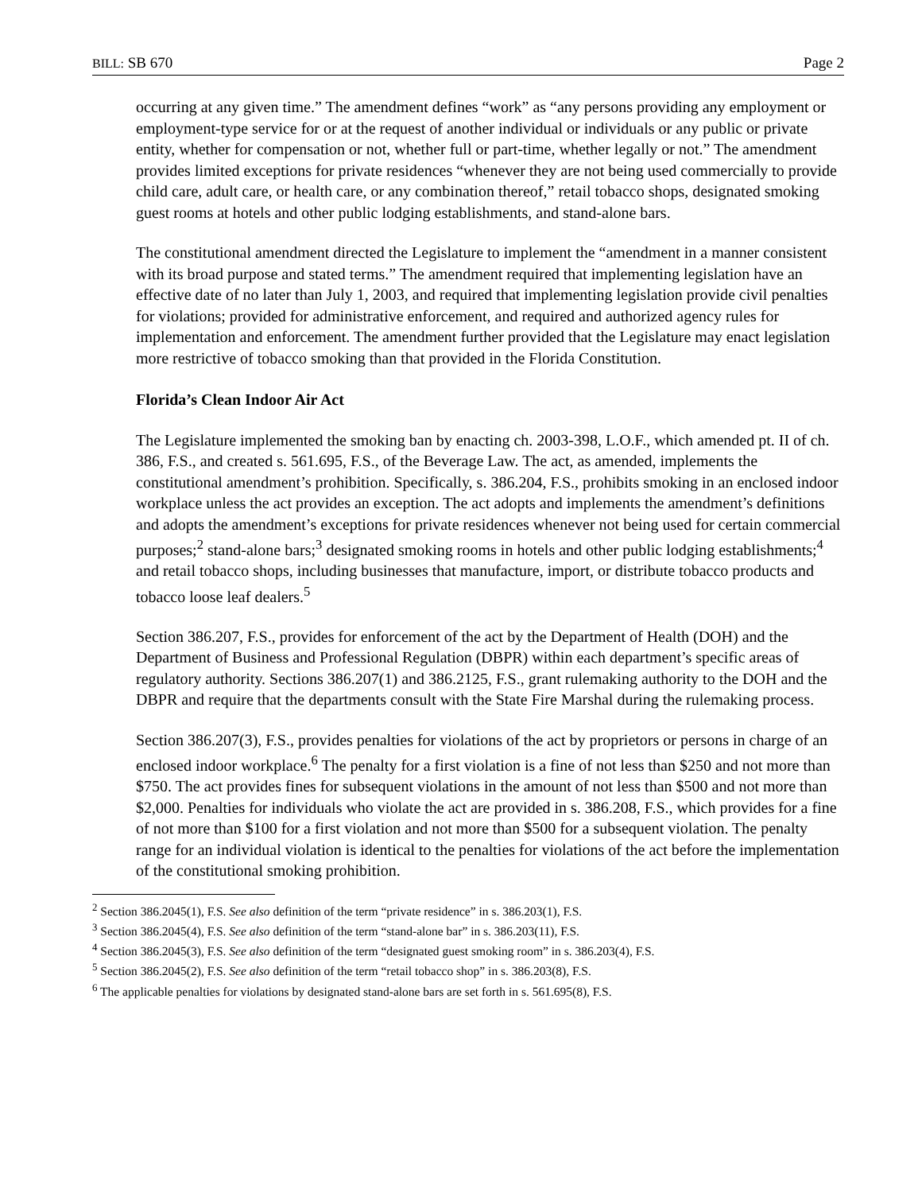BILL: SB 670 Page 2
occurring at any given time.” The amendment defines “work” as “any persons providing any employment or employment-type service for or at the request of another individual or individuals or any public or private entity, whether for compensation or not, whether full or part-time, whether legally or not.” The amendment provides limited exceptions for private residences “whenever they are not being used commercially to provide child care, adult care, or health care, or any combination thereof,” retail tobacco shops, designated smoking guest rooms at hotels and other public lodging establishments, and stand-alone bars.
The constitutional amendment directed the Legislature to implement the “amendment in a manner consistent with its broad purpose and stated terms.” The amendment required that implementing legislation have an effective date of no later than July 1, 2003, and required that implementing legislation provide civil penalties for violations; provided for administrative enforcement, and required and authorized agency rules for implementation and enforcement. The amendment further provided that the Legislature may enact legislation more restrictive of tobacco smoking than that provided in the Florida Constitution.
Florida’s Clean Indoor Air Act
The Legislature implemented the smoking ban by enacting ch. 2003-398, L.O.F., which amended pt. II of ch. 386, F.S., and created s. 561.695, F.S., of the Beverage Law. The act, as amended, implements the constitutional amendment’s prohibition. Specifically, s. 386.204, F.S., prohibits smoking in an enclosed indoor workplace unless the act provides an exception. The act adopts and implements the amendment’s definitions and adopts the amendment’s exceptions for private residences whenever not being used for certain commercial purposes;<sup>2</sup> stand-alone bars;<sup>3</sup> designated smoking rooms in hotels and other public lodging establishments;<sup>4</sup> and retail tobacco shops, including businesses that manufacture, import, or distribute tobacco products and tobacco loose leaf dealers.<sup>5</sup>
Section 386.207, F.S., provides for enforcement of the act by the Department of Health (DOH) and the Department of Business and Professional Regulation (DBPR) within each department’s specific areas of regulatory authority. Sections 386.207(1) and 386.2125, F.S., grant rulemaking authority to the DOH and the DBPR and require that the departments consult with the State Fire Marshal during the rulemaking process.
Section 386.207(3), F.S., provides penalties for violations of the act by proprietors or persons in charge of an enclosed indoor workplace.<sup>6</sup> The penalty for a first violation is a fine of not less than $250 and not more than $750. The act provides fines for subsequent violations in the amount of not less than $500 and not more than $2,000. Penalties for individuals who violate the act are provided in s. 386.208, F.S., which provides for a fine of not more than $100 for a first violation and not more than $500 for a subsequent violation. The penalty range for an individual violation is identical to the penalties for violations of the act before the implementation of the constitutional smoking prohibition.
<sup>2</sup> Section 386.2045(1), F.S. See also definition of the term “private residence” in s. 386.203(1), F.S.
<sup>3</sup> Section 386.2045(4), F.S. See also definition of the term “stand-alone bar” in s. 386.203(11), F.S.
<sup>4</sup> Section 386.2045(3), F.S. See also definition of the term “designated guest smoking room” in s. 386.203(4), F.S.
<sup>5</sup> Section 386.2045(2), F.S. See also definition of the term “retail tobacco shop” in s. 386.203(8), F.S.
<sup>6</sup> The applicable penalties for violations by designated stand-alone bars are set forth in s. 561.695(8), F.S.